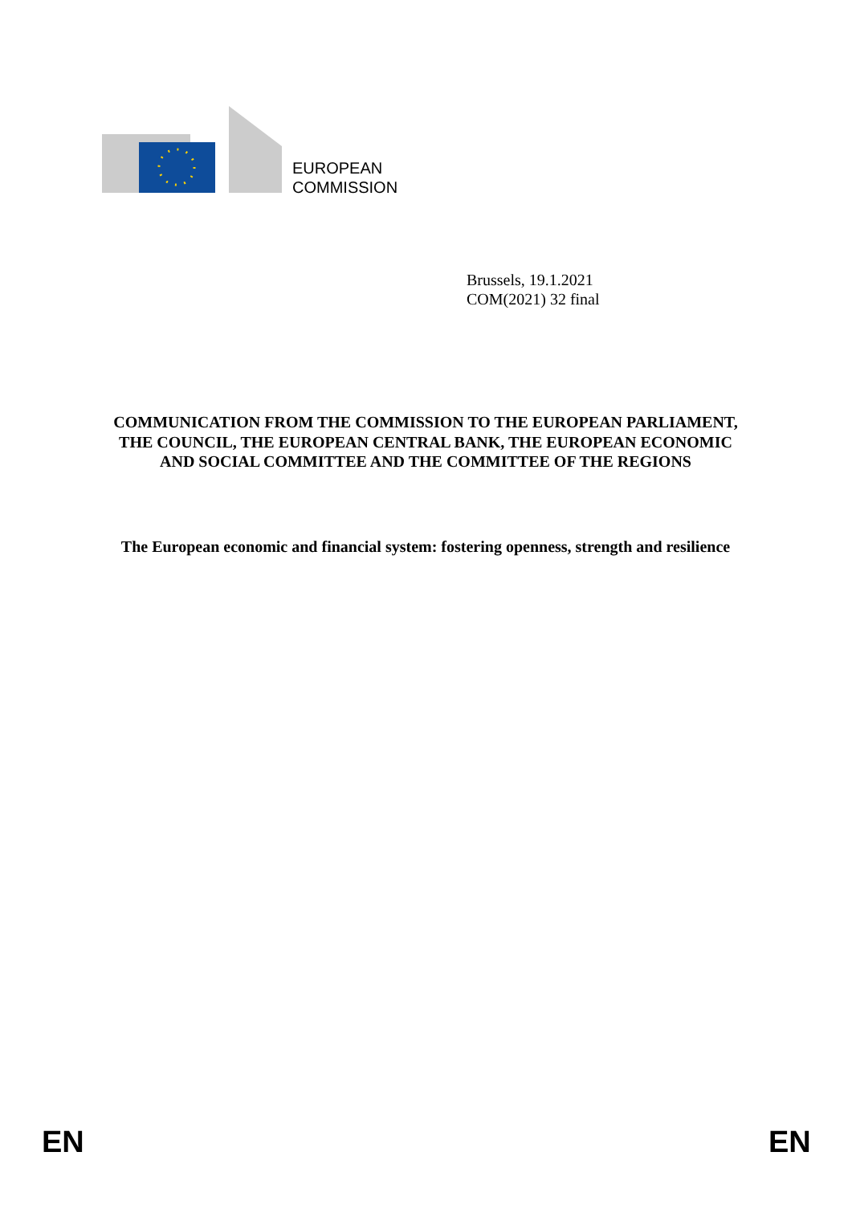EUROPEAN
COMMISSION
Brussels, 19.1.2021
COM(2021) 32 final
COMMUNICATION FROM THE COMMISSION TO THE EUROPEAN PARLIAMENT, THE COUNCIL, THE EUROPEAN CENTRAL BANK, THE EUROPEAN ECONOMIC AND SOCIAL COMMITTEE AND THE COMMITTEE OF THE REGIONS
The European economic and financial system: fostering openness, strength and resilience
EN EN